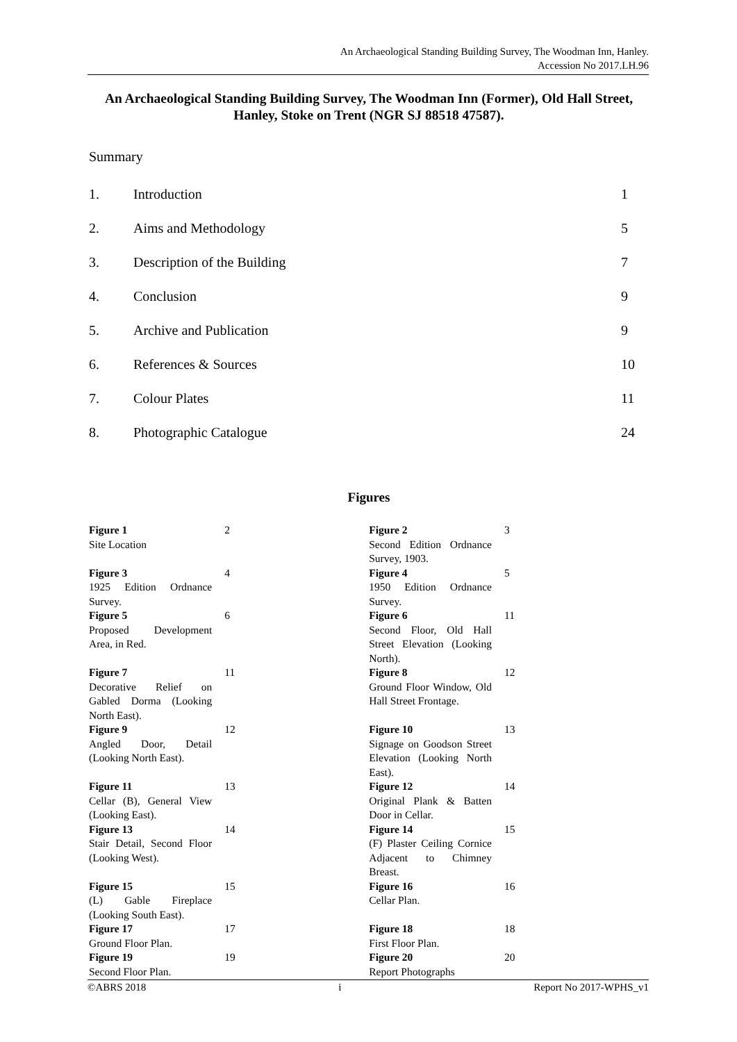An Archaeological Standing Building Survey, The Woodman Inn, Hanley.
Accession No 2017.LH.96
An Archaeological Standing Building Survey, The Woodman Inn (Former), Old Hall Street, Hanley, Stoke on Trent (NGR SJ 88518 47587).
Summary
| 1. | Introduction | 1 |
| 2. | Aims and Methodology | 5 |
| 3. | Description of the Building | 7 |
| 4. | Conclusion | 9 |
| 5. | Archive and Publication | 9 |
| 6. | References & Sources | 10 |
| 7. | Colour Plates | 11 |
| 8. | Photographic Catalogue | 24 |
Figures
| Figure 1 Site Location | 2 | Figure 2 Second Edition Ordnance Survey, 1903. | 3 |
| Figure 3 1925 Edition Ordnance Survey. | 4 | Figure 4 1950 Edition Ordnance Survey. | 5 |
| Figure 5 Proposed Development Area, in Red. | 6 | Figure 6 Second Floor, Old Hall Street Elevation (Looking North). | 11 |
| Figure 7 Decorative Relief on Gabled Dorma (Looking North East). | 11 | Figure 8 Ground Floor Window, Old Hall Street Frontage. | 12 |
| Figure 9 Angled Door, Detail (Looking North East). | 12 | Figure 10 Signage on Goodson Street Elevation (Looking North East). | 13 |
| Figure 11 Cellar (B), General View (Looking East). | 13 | Figure 12 Original Plank & Batten Door in Cellar. | 14 |
| Figure 13 Stair Detail, Second Floor (Looking West). | 14 | Figure 14 (F) Plaster Ceiling Cornice Adjacent to Chimney Breast. | 15 |
| Figure 15 (L) Gable Fireplace (Looking South East). | 15 | Figure 16 Cellar Plan. | 16 |
| Figure 17 Ground Floor Plan. | 17 | Figure 18 First Floor Plan. | 18 |
| Figure 19 Second Floor Plan. | 19 | Figure 20 Report Photographs | 20 |
©ABRS 2018 i Report No 2017-WPHS_v1